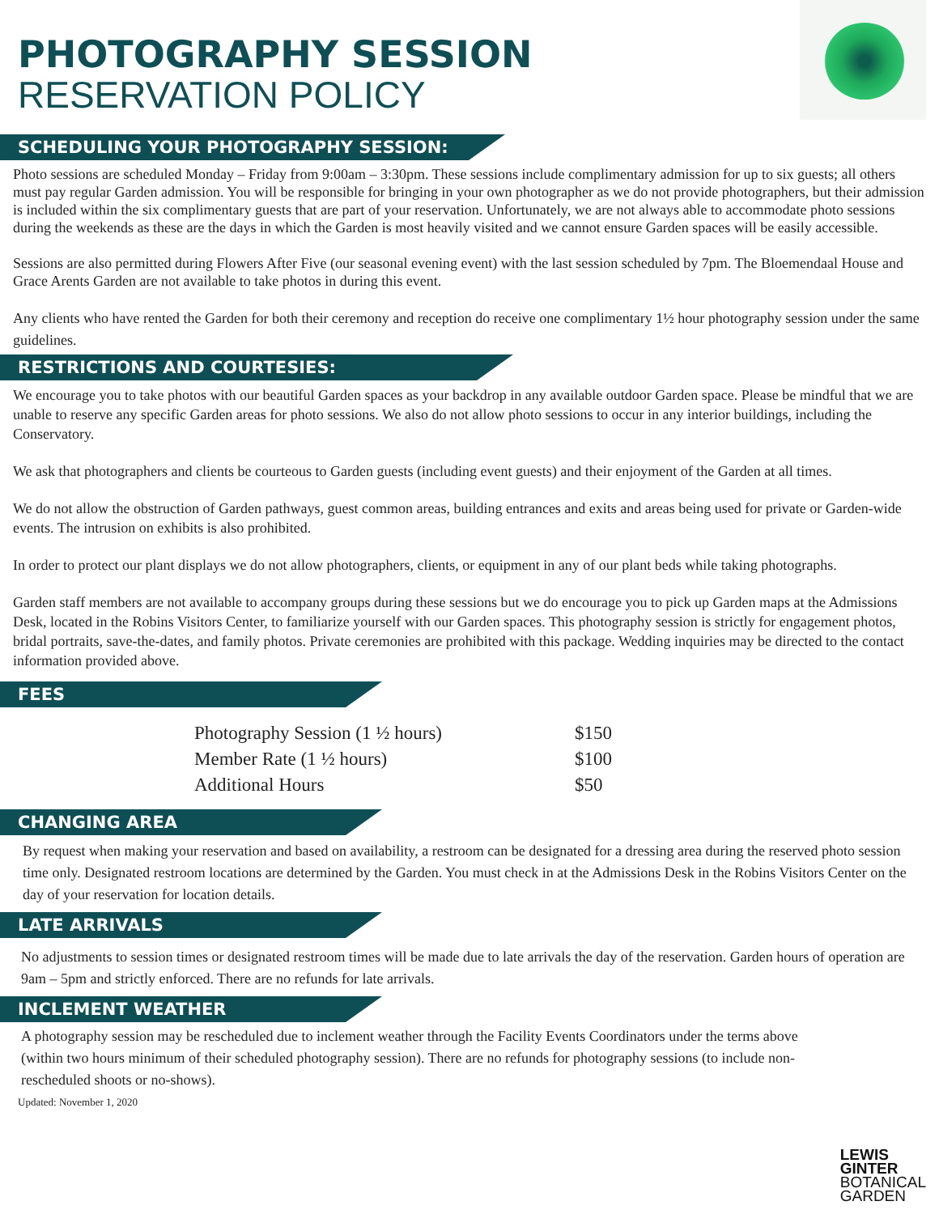PHOTOGRAPHY SESSION
RESERVATION POLICY
SCHEDULING YOUR PHOTOGRAPHY SESSION:
Photo sessions are scheduled Monday – Friday from 9:00am – 3:30pm. These sessions include complimentary admission for up to six guests; all others must pay regular Garden admission. You will be responsible for bringing in your own photographer as we do not provide photographers, but their admission is included within the six complimentary guests that are part of your reservation. Unfortunately, we are not always able to accommodate photo sessions during the weekends as these are the days in which the Garden is most heavily visited and we cannot ensure Garden spaces will be easily accessible.
Sessions are also permitted during Flowers After Five (our seasonal evening event) with the last session scheduled by 7pm. The Bloemendaal House and Grace Arents Garden are not available to take photos in during this event.
Any clients who have rented the Garden for both their ceremony and reception do receive one complimentary 1½ hour photography session under the same guidelines.
RESTRICTIONS AND COURTESIES:
We encourage you to take photos with our beautiful Garden spaces as your backdrop in any available outdoor Garden space. Please be mindful that we are unable to reserve any specific Garden areas for photo sessions. We also do not allow photo sessions to occur in any interior buildings, including the Conservatory.
We ask that photographers and clients be courteous to Garden guests (including event guests) and their enjoyment of the Garden at all times.
We do not allow the obstruction of Garden pathways, guest common areas, building entrances and exits and areas being used for private or Garden-wide events. The intrusion on exhibits is also prohibited.
In order to protect our plant displays we do not allow photographers, clients, or equipment in any of our plant beds while taking photographs.
Garden staff members are not available to accompany groups during these sessions but we do encourage you to pick up Garden maps at the Admissions Desk, located in the Robins Visitors Center, to familiarize yourself with our Garden spaces. This photography session is strictly for engagement photos, bridal portraits, save-the-dates, and family photos. Private ceremonies are prohibited with this package. Wedding inquiries may be directed to the contact information provided above.
FEES
| Photography Session (1 ½ hours) | $150 |
| Member Rate (1 ½ hours) | $100 |
| Additional Hours | $50 |
CHANGING AREA
By request when making your reservation and based on availability, a restroom can be designated for a dressing area during the reserved photo session time only. Designated restroom locations are determined by the Garden. You must check in at the Admissions Desk in the Robins Visitors Center on the day of your reservation for location details.
LATE ARRIVALS
No adjustments to session times or designated restroom times will be made due to late arrivals the day of the reservation. Garden hours of operation are 9am – 5pm and strictly enforced. There are no refunds for late arrivals.
INCLEMENT WEATHER
A photography session may be rescheduled due to inclement weather through the Facility Events Coordinators under the terms above (within two hours minimum of their scheduled photography session). There are no refunds for photography sessions (to include non-rescheduled shoots or no-shows).
Updated: November 1, 2020
LEWIS
GINTER
BOTANICAL
GARDEN